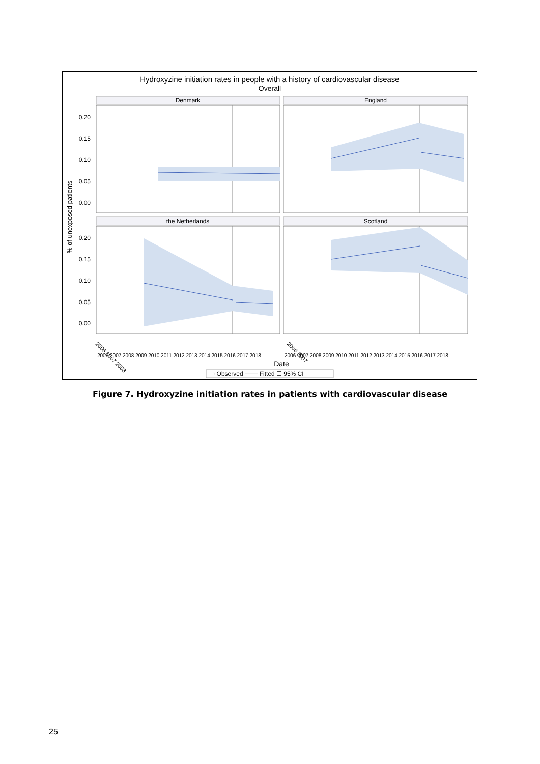Hydroxyzine initiation rates in people with a history of cardiovascular disease
Overall
Denmark
England
the Netherlands
Scotland
0.20
0.15
0.10
0.05
0.00
0.20
0.15
0.10
0.05
0.00
% of unexposed patients
2006 2007 2008
2006 2007
2006 2007 2008 2009 2010 2011 2012 2013 2014 2015 2016 2017 2018
2006 2007 2008 2009 2010 2011 2012 2013 2014 2015 2016 2017 2018
Date
○ Observed ─── Fitted ☐ 95% CI
Figure 7. Hydroxyzine initiation rates in patients with cardiovascular disease
25